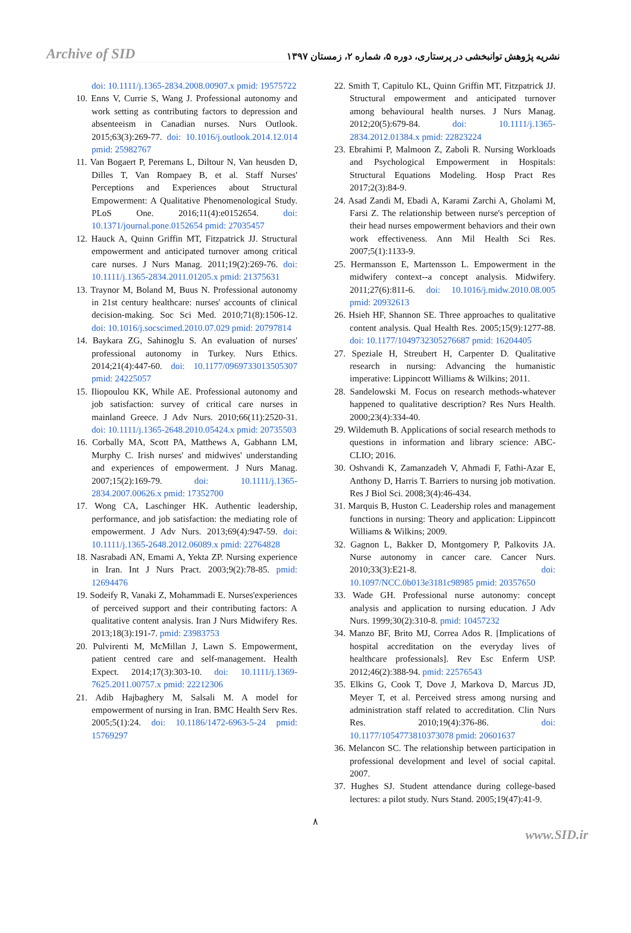Archive of SID نشریه پژوهش توانبخشی در پرستاری، دوره ۵، شماره ۲، زمستان ۱۳۹۷
doi: 10.1111/j.1365-2834.2008.00907.x pmid: 19575722
10. Enns V, Currie S, Wang J. Professional autonomy and work setting as contributing factors to depression and absenteeism in Canadian nurses. Nurs Outlook. 2015;63(3):269-77. doi: 10.1016/j.outlook.2014.12.014 pmid: 25982767
11. Van Bogaert P, Peremans L, Diltour N, Van heusden D, Dilles T, Van Rompaey B, et al. Staff Nurses' Perceptions and Experiences about Structural Empowerment: A Qualitative Phenomenological Study. PLoS One. 2016;11(4):e0152654. doi: 10.1371/journal.pone.0152654 pmid: 27035457
12. Hauck A, Quinn Griffin MT, Fitzpatrick JJ. Structural empowerment and anticipated turnover among critical care nurses. J Nurs Manag. 2011;19(2):269-76. doi: 10.1111/j.1365-2834.2011.01205.x pmid: 21375631
13. Traynor M, Boland M, Buus N. Professional autonomy in 21st century healthcare: nurses' accounts of clinical decision-making. Soc Sci Med. 2010;71(8):1506-12. doi: 10.1016/j.socscimed.2010.07.029 pmid: 20797814
14. Baykara ZG, Sahinoglu S. An evaluation of nurses' professional autonomy in Turkey. Nurs Ethics. 2014;21(4):447-60. doi: 10.1177/0969733013505307 pmid: 24225057
15. Iliopoulou KK, While AE. Professional autonomy and job satisfaction: survey of critical care nurses in mainland Greece. J Adv Nurs. 2010;66(11):2520-31. doi: 10.1111/j.1365-2648.2010.05424.x pmid: 20735503
16. Corbally MA, Scott PA, Matthews A, Gabhann LM, Murphy C. Irish nurses' and midwives' understanding and experiences of empowerment. J Nurs Manag. 2007;15(2):169-79. doi: 10.1111/j.1365-2834.2007.00626.x pmid: 17352700
17. Wong CA, Laschinger HK. Authentic leadership, performance, and job satisfaction: the mediating role of empowerment. J Adv Nurs. 2013;69(4):947-59. doi: 10.1111/j.1365-2648.2012.06089.x pmid: 22764828
18. Nasrabadi AN, Emami A, Yekta ZP. Nursing experience in Iran. Int J Nurs Pract. 2003;9(2):78-85. pmid: 12694476
19. Sodeify R, Vanaki Z, Mohammadi E. Nurses'experiences of perceived support and their contributing factors: A qualitative content analysis. Iran J Nurs Midwifery Res. 2013;18(3):191-7. pmid: 23983753
20. Pulvirenti M, McMillan J, Lawn S. Empowerment, patient centred care and self-management. Health Expect. 2014;17(3):303-10. doi: 10.1111/j.1369-7625.2011.00757.x pmid: 22212306
21. Adib Hajbaghery M, Salsali M. A model for empowerment of nursing in Iran. BMC Health Serv Res. 2005;5(1):24. doi: 10.1186/1472-6963-5-24 pmid: 15769297
22. Smith T, Capitulo KL, Quinn Griffin MT, Fitzpatrick JJ. Structural empowerment and anticipated turnover among behavioural health nurses. J Nurs Manag. 2012;20(5):679-84. doi: 10.1111/j.1365-2834.2012.01384.x pmid: 22823224
23. Ebrahimi P, Malmoon Z, Zaboli R. Nursing Workloads and Psychological Empowerment in Hospitals: Structural Equations Modeling. Hosp Pract Res 2017;2(3):84-9.
24. Asad Zandi M, Ebadi A, Karami Zarchi A, Gholami M, Farsi Z. The relationship between nurse's perception of their head nurses empowerment behaviors and their own work effectiveness. Ann Mil Health Sci Res. 2007;5(1):1133-9.
25. Hermansson E, Martensson L. Empowerment in the midwifery context--a concept analysis. Midwifery. 2011;27(6):811-6. doi: 10.1016/j.midw.2010.08.005 pmid: 20932613
26. Hsieh HF, Shannon SE. Three approaches to qualitative content analysis. Qual Health Res. 2005;15(9):1277-88. doi: 10.1177/1049732305276687 pmid: 16204405
27. Speziale H, Streubert H, Carpenter D. Qualitative research in nursing: Advancing the humanistic imperative: Lippincott Williams & Wilkins; 2011.
28. Sandelowski M. Focus on research methods-whatever happened to qualitative description? Res Nurs Health. 2000;23(4):334-40.
29. Wildemuth B. Applications of social research methods to questions in information and library science: ABC-CLIO; 2016.
30. Oshvandi K, Zamanzadeh V, Ahmadi F, Fathi-Azar E, Anthony D, Harris T. Barriers to nursing job motivation. Res J Biol Sci. 2008;3(4):46-434.
31. Marquis B, Huston C. Leadership roles and management functions in nursing: Theory and application: Lippincott Williams & Wilkins; 2009.
32. Gagnon L, Bakker D, Montgomery P, Palkovits JA. Nurse autonomy in cancer care. Cancer Nurs. 2010;33(3):E21-8. doi: 10.1097/NCC.0b013e3181c98985 pmid: 20357650
33. Wade GH. Professional nurse autonomy: concept analysis and application to nursing education. J Adv Nurs. 1999;30(2):310-8. pmid: 10457232
34. Manzo BF, Brito MJ, Correa Ados R. [Implications of hospital accreditation on the everyday lives of healthcare professionals]. Rev Esc Enferm USP. 2012;46(2):388-94. pmid: 22576543
35. Elkins G, Cook T, Dove J, Markova D, Marcus JD, Meyer T, et al. Perceived stress among nursing and administration staff related to accreditation. Clin Nurs Res. 2010;19(4):376-86. doi: 10.1177/1054773810373078 pmid: 20601637
36. Melancon SC. The relationship between participation in professional development and level of social capital. 2007.
37. Hughes SJ. Student attendance during college-based lectures: a pilot study. Nurs Stand. 2005;19(47):41-9.
۸
www.SID.ir